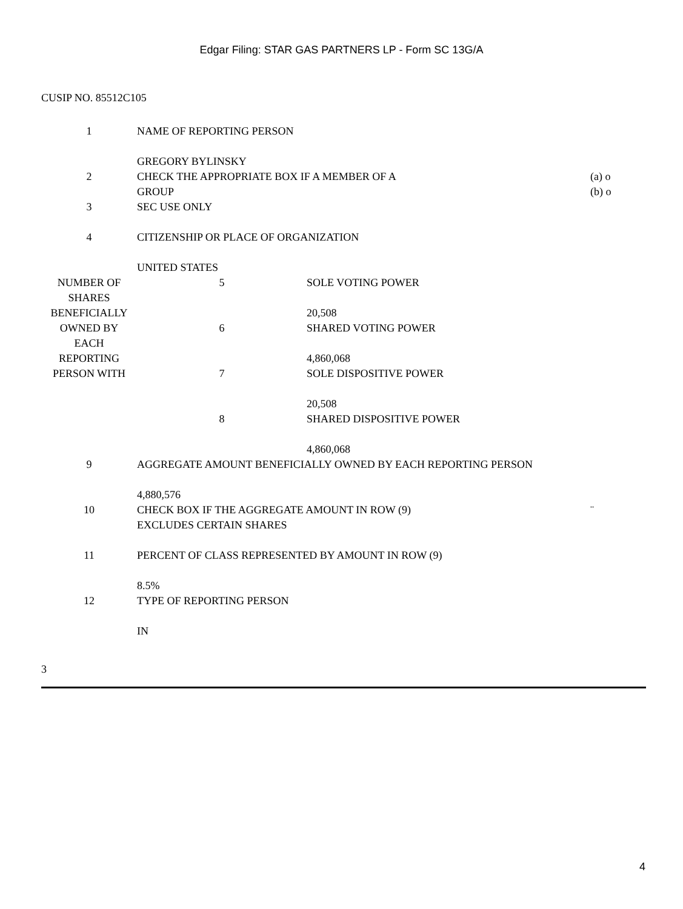Edgar Filing: STAR GAS PARTNERS LP - Form SC 13G/A
CUSIP NO. 85512C105
| 1 | NAME OF REPORTING PERSON GREGORY BYLINSKY | | |
| 2 | CHECK THE APPROPRIATE BOX IF A MEMBER OF A GROUP | | (a) o (b) o |
| 3 | SEC USE ONLY | | |
| 4 | CITIZENSHIP OR PLACE OF ORGANIZATION UNITED STATES | | |
| NUMBER OF SHARES BENEFICIALLY OWNED BY EACH REPORTING PERSON WITH | 5 | SOLE VOTING POWER 20,508 | |
| | 6 | SHARED VOTING POWER 4,860,068 | |
| | 7 | SOLE DISPOSITIVE POWER 20,508 | |
| | 8 | SHARED DISPOSITIVE POWER 4,860,068 | |
| 9 | AGGREGATE AMOUNT BENEFICIALLY OWNED BY EACH REPORTING PERSON 4,880,576 | | |
| 10 | CHECK BOX IF THE AGGREGATE AMOUNT IN ROW (9) EXCLUDES CERTAIN SHARES | | ¨ |
| 11 | PERCENT OF CLASS REPRESENTED BY AMOUNT IN ROW (9) 8.5% | | |
| 12 | TYPE OF REPORTING PERSON IN | | |
3
4